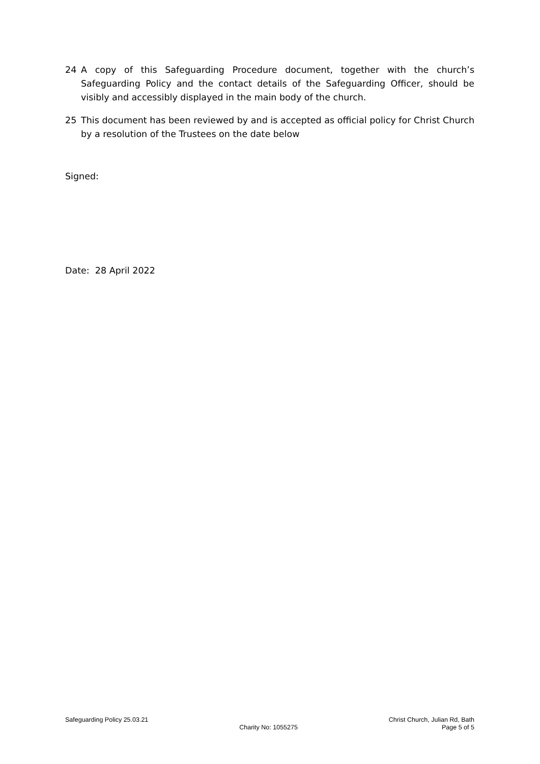24 A copy of this Safeguarding Procedure document, together with the church’s Safeguarding Policy and the contact details of the Safeguarding Officer, should be visibly and accessibly displayed in the main body of the church.
25 This document has been reviewed by and is accepted as official policy for Christ Church by a resolution of the Trustees on the date below
Signed:
Date: 28 April 2022
Safeguarding Policy 25.03.21
Charity No: 1055275
Christ Church, Julian Rd, Bath
Page 5 of 5